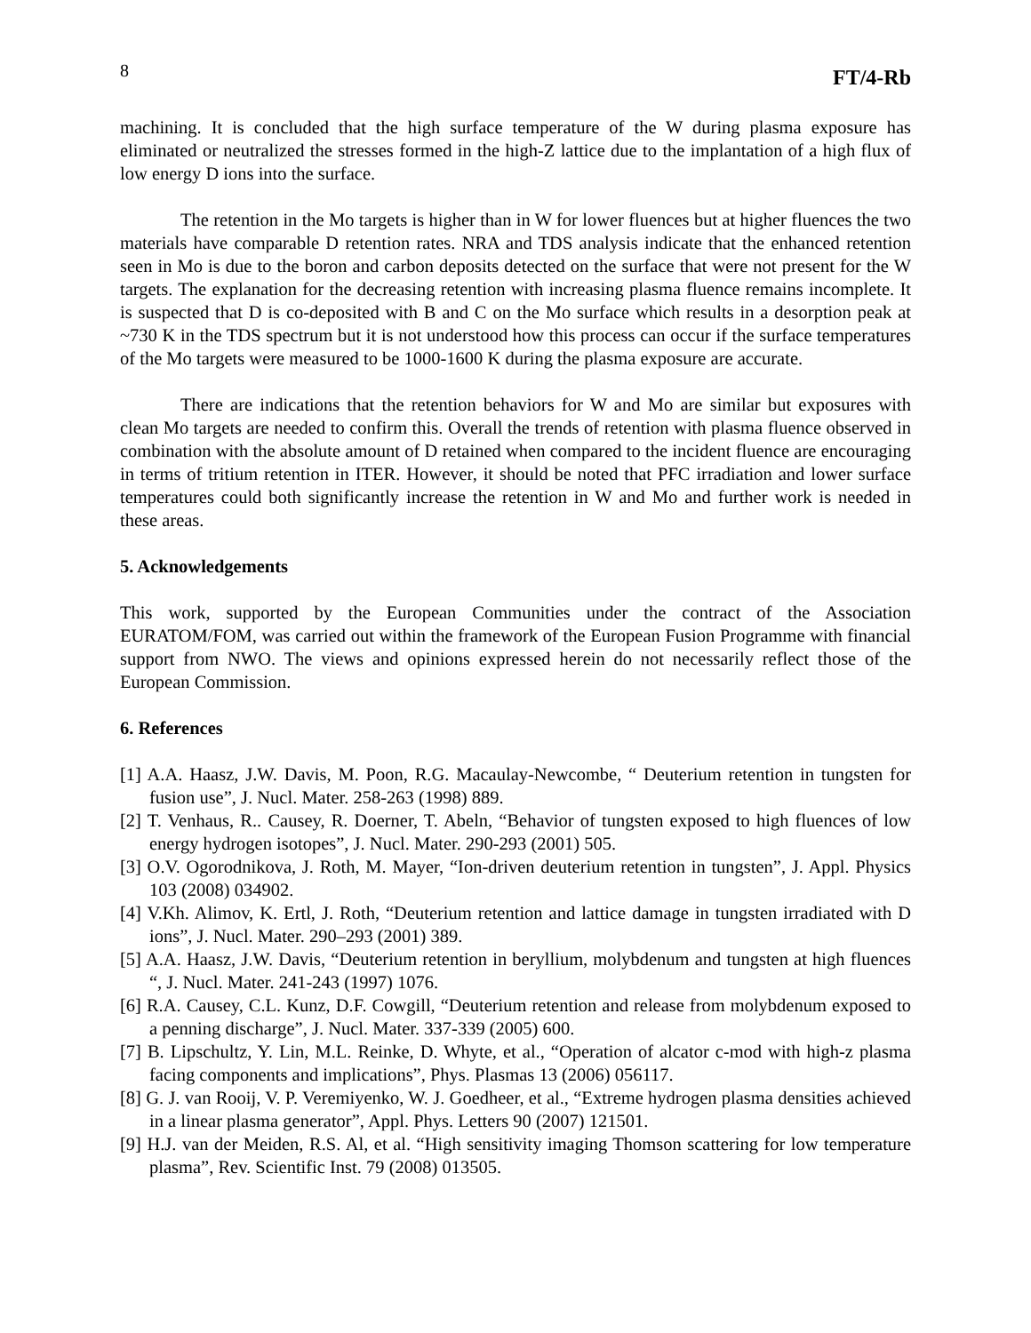8 FT/4-Rb
machining. It is concluded that the high surface temperature of the W during plasma exposure has eliminated or neutralized the stresses formed in the high-Z lattice due to the implantation of a high flux of low energy D ions into the surface.
The retention in the Mo targets is higher than in W for lower fluences but at higher fluences the two materials have comparable D retention rates. NRA and TDS analysis indicate that the enhanced retention seen in Mo is due to the boron and carbon deposits detected on the surface that were not present for the W targets. The explanation for the decreasing retention with increasing plasma fluence remains incomplete. It is suspected that D is co-deposited with B and C on the Mo surface which results in a desorption peak at ~730 K in the TDS spectrum but it is not understood how this process can occur if the surface temperatures of the Mo targets were measured to be 1000-1600 K during the plasma exposure are accurate.
There are indications that the retention behaviors for W and Mo are similar but exposures with clean Mo targets are needed to confirm this. Overall the trends of retention with plasma fluence observed in combination with the absolute amount of D retained when compared to the incident fluence are encouraging in terms of tritium retention in ITER. However, it should be noted that PFC irradiation and lower surface temperatures could both significantly increase the retention in W and Mo and further work is needed in these areas.
5. Acknowledgements
This work, supported by the European Communities under the contract of the Association EURATOM/FOM, was carried out within the framework of the European Fusion Programme with financial support from NWO. The views and opinions expressed herein do not necessarily reflect those of the European Commission.
6. References
[1] A.A. Haasz, J.W. Davis, M. Poon, R.G. Macaulay-Newcombe, “ Deuterium retention in tungsten for fusion use”, J. Nucl. Mater. 258-263 (1998) 889.
[2] T. Venhaus, R.. Causey, R. Doerner, T. Abeln, “Behavior of tungsten exposed to high fluences of low energy hydrogen isotopes”, J. Nucl. Mater. 290-293 (2001) 505.
[3] O.V. Ogorodnikova, J. Roth, M. Mayer, “Ion-driven deuterium retention in tungsten”, J. Appl. Physics 103 (2008) 034902.
[4] V.Kh. Alimov, K. Ertl, J. Roth, “Deuterium retention and lattice damage in tungsten irradiated with D ions”, J. Nucl. Mater. 290–293 (2001) 389.
[5] A.A. Haasz, J.W. Davis, “Deuterium retention in beryllium, molybdenum and tungsten at high fluences “, J. Nucl. Mater. 241-243 (1997) 1076.
[6] R.A. Causey, C.L. Kunz, D.F. Cowgill, “Deuterium retention and release from molybdenum exposed to a penning discharge”, J. Nucl. Mater. 337-339 (2005) 600.
[7] B. Lipschultz, Y. Lin, M.L. Reinke, D. Whyte, et al., “Operation of alcator c-mod with high-z plasma facing components and implications”, Phys. Plasmas 13 (2006) 056117.
[8] G. J. van Rooij, V. P. Veremiyenko, W. J. Goedheer, et al., “Extreme hydrogen plasma densities achieved in a linear plasma generator”, Appl. Phys. Letters 90 (2007) 121501.
[9] H.J. van der Meiden, R.S. Al, et al. “High sensitivity imaging Thomson scattering for low temperature plasma”, Rev. Scientific Inst. 79 (2008) 013505.